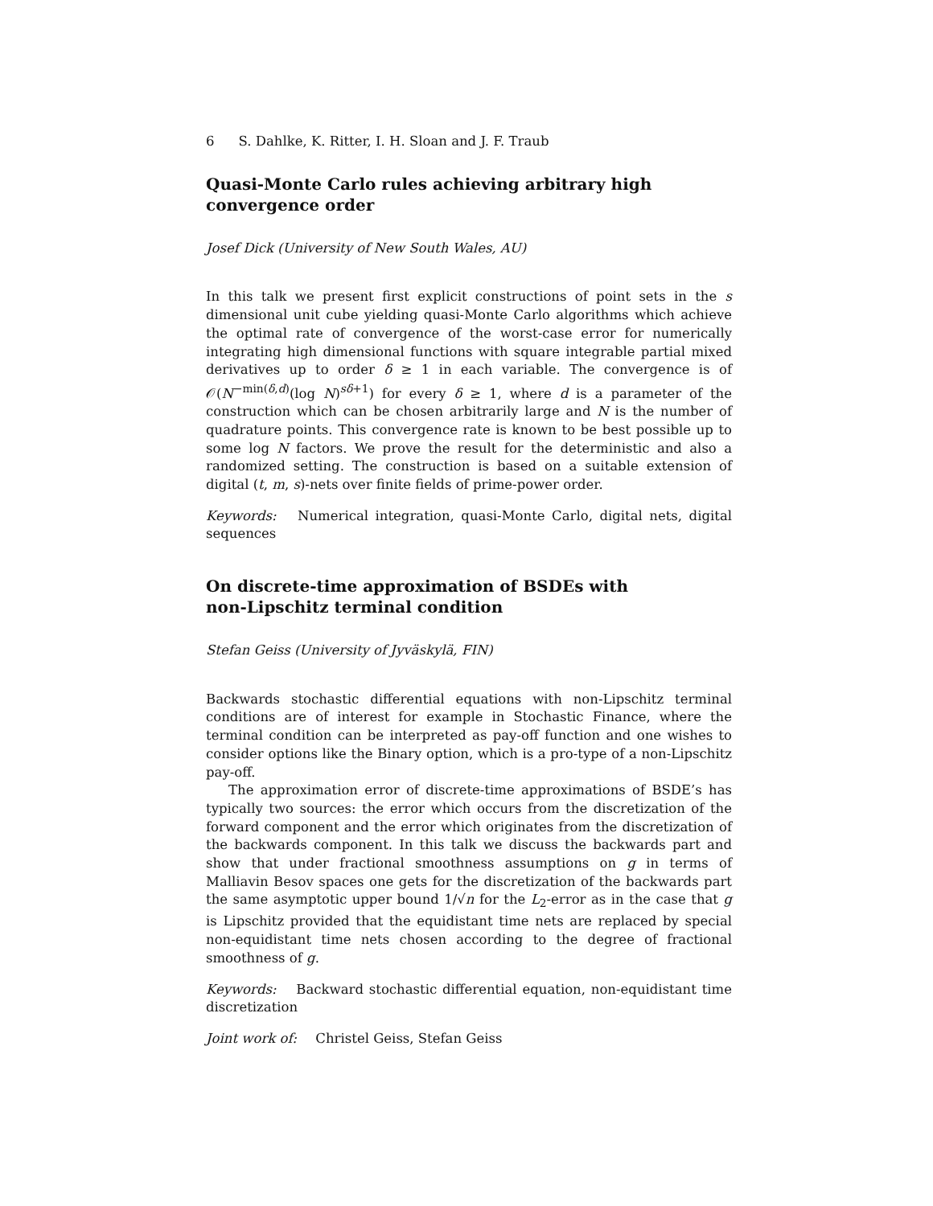6 S. Dahlke, K. Ritter, I. H. Sloan and J. F. Traub
Quasi-Monte Carlo rules achieving arbitrary high convergence order
Josef Dick (University of New South Wales, AU)
In this talk we present first explicit constructions of point sets in the s dimensional unit cube yielding quasi-Monte Carlo algorithms which achieve the optimal rate of convergence of the worst-case error for numerically integrating high dimensional functions with square integrable partial mixed derivatives up to order δ ≥ 1 in each variable. The convergence is of 𝒪(N<sup>−min(δ,d)</sup>(log N)<sup>sδ+1</sup>) for every δ ≥ 1, where d is a parameter of the construction which can be chosen arbitrarily large and N is the number of quadrature points. This convergence rate is known to be best possible up to some log N factors. We prove the result for the deterministic and also a randomized setting. The construction is based on a suitable extension of digital (t, m, s)-nets over finite fields of prime-power order.
Keywords: Numerical integration, quasi-Monte Carlo, digital nets, digital sequences
On discrete-time approximation of BSDEs with non-Lipschitz terminal condition
Stefan Geiss (University of Jyväskylä, FIN)
Backwards stochastic differential equations with non-Lipschitz terminal conditions are of interest for example in Stochastic Finance, where the terminal condition can be interpreted as pay-off function and one wishes to consider options like the Binary option, which is a pro-type of a non-Lipschitz pay-off.
The approximation error of discrete-time approximations of BSDE’s has typically two sources: the error which occurs from the discretization of the forward component and the error which originates from the discretization of the backwards component. In this talk we discuss the backwards part and show that under fractional smoothness assumptions on g in terms of Malliavin Besov spaces one gets for the discretization of the backwards part the same asymptotic upper bound 1/√n for the L<sub>2</sub>-error as in the case that g is Lipschitz provided that the equidistant time nets are replaced by special non-equidistant time nets chosen according to the degree of fractional smoothness of g.
Keywords: Backward stochastic differential equation, non-equidistant time discretization
Joint work of: Christel Geiss, Stefan Geiss